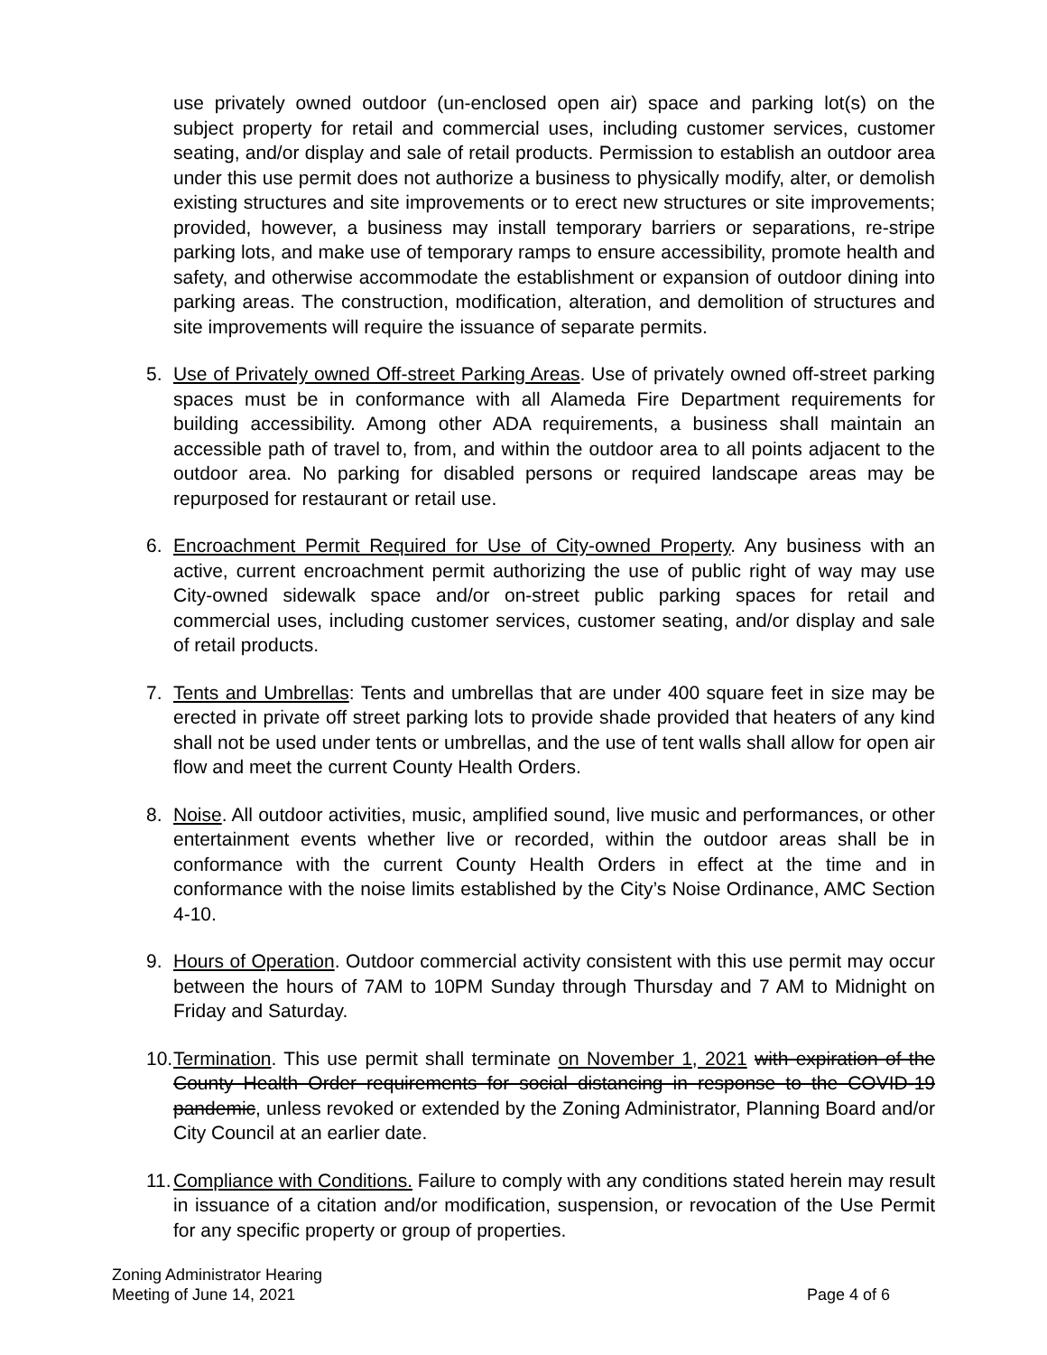use privately owned outdoor (un-enclosed open air) space and parking lot(s) on the subject property for retail and commercial uses, including customer services, customer seating, and/or display and sale of retail products. Permission to establish an outdoor area under this use permit does not authorize a business to physically modify, alter, or demolish existing structures and site improvements or to erect new structures or site improvements; provided, however, a business may install temporary barriers or separations, re-stripe parking lots, and make use of temporary ramps to ensure accessibility, promote health and safety, and otherwise accommodate the establishment or expansion of outdoor dining into parking areas. The construction, modification, alteration, and demolition of structures and site improvements will require the issuance of separate permits.
5. Use of Privately owned Off-street Parking Areas. Use of privately owned off-street parking spaces must be in conformance with all Alameda Fire Department requirements for building accessibility. Among other ADA requirements, a business shall maintain an accessible path of travel to, from, and within the outdoor area to all points adjacent to the outdoor area. No parking for disabled persons or required landscape areas may be repurposed for restaurant or retail use.
6. Encroachment Permit Required for Use of City-owned Property. Any business with an active, current encroachment permit authorizing the use of public right of way may use City-owned sidewalk space and/or on-street public parking spaces for retail and commercial uses, including customer services, customer seating, and/or display and sale of retail products.
7. Tents and Umbrellas: Tents and umbrellas that are under 400 square feet in size may be erected in private off street parking lots to provide shade provided that heaters of any kind shall not be used under tents or umbrellas, and the use of tent walls shall allow for open air flow and meet the current County Health Orders.
8. Noise. All outdoor activities, music, amplified sound, live music and performances, or other entertainment events whether live or recorded, within the outdoor areas shall be in conformance with the current County Health Orders in effect at the time and in conformance with the noise limits established by the City’s Noise Ordinance, AMC Section 4-10.
9. Hours of Operation. Outdoor commercial activity consistent with this use permit may occur between the hours of 7AM to 10PM Sunday through Thursday and 7 AM to Midnight on Friday and Saturday.
10. Termination. This use permit shall terminate on November 1, 2021 with expiration of the County Health Order requirements for social distancing in response to the COVID-19 pandemic, unless revoked or extended by the Zoning Administrator, Planning Board and/or City Council at an earlier date.
11. Compliance with Conditions. Failure to comply with any conditions stated herein may result in issuance of a citation and/or modification, suspension, or revocation of the Use Permit for any specific property or group of properties.
Zoning Administrator Hearing
Meeting of June 14, 2021
Page 4 of 6